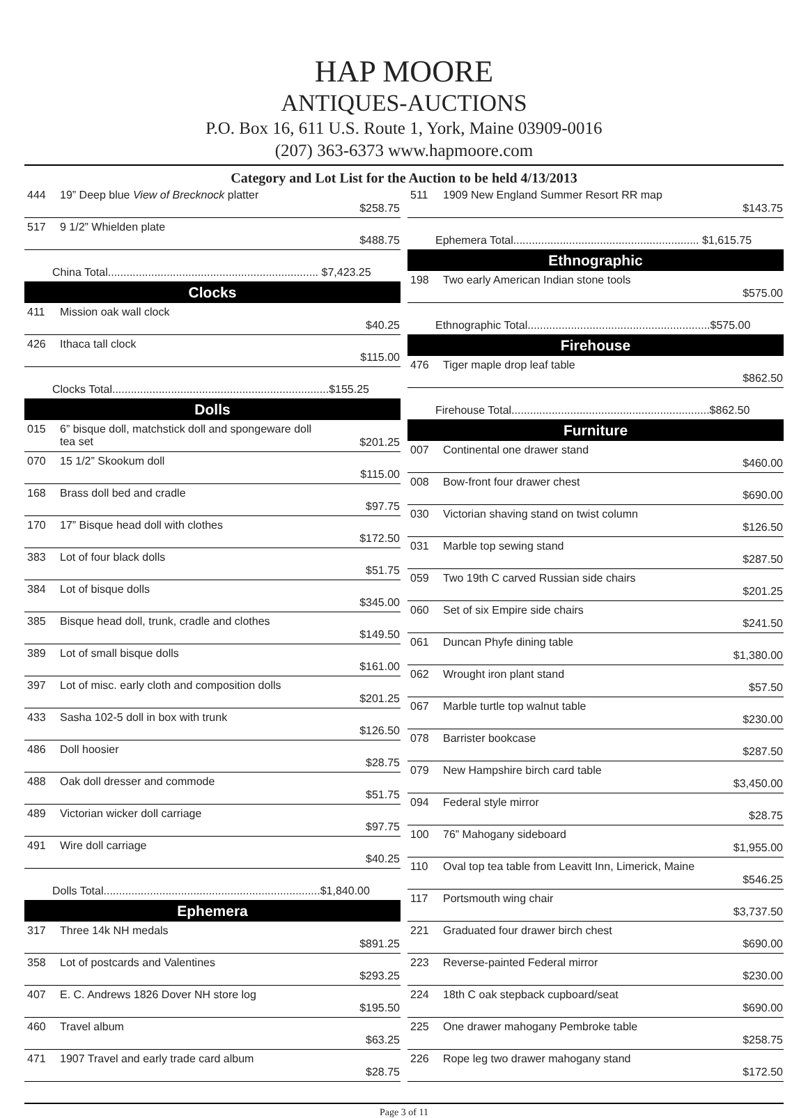HAP MOORE
ANTIQUES-AUCTIONS
P.O. Box 16, 611 U.S. Route 1, York, Maine 03909-0016
(207) 363-6373 www.hapmoore.com
Category and Lot List for the Auction to be held 4/13/2013
| 444 | 19” Deep blue View of Brecknock platter | $258.75 |
| 517 | 9 1/2” Whielden plate | $488.75 |
| China Total.................................................................... $7,423.25 | | |
| Clocks | | |
| 411 | Mission oak wall clock | $40.25 |
| 426 | Ithaca tall clock | $115.00 |
| Clocks Total......................................................................$155.25 | | |
| Dolls | | |
| 015 | 6” bisque doll, matchstick doll and spongeware doll tea set | $201.25 |
| 070 | 15 1/2” Skookum doll | $115.00 |
| 168 | Brass doll bed and cradle | $97.75 |
| 170 | 17” Bisque head doll with clothes | $172.50 |
| 383 | Lot of four black dolls | $51.75 |
| 384 | Lot of bisque dolls | $345.00 |
| 385 | Bisque head doll, trunk, cradle and clothes | $149.50 |
| 389 | Lot of small bisque dolls | $161.00 |
| 397 | Lot of misc. early cloth and composition dolls | $201.25 |
| 433 | Sasha 102-5 doll in box with trunk | $126.50 |
| 486 | Doll hoosier | $28.75 |
| 488 | Oak doll dresser and commode | $51.75 |
| 489 | Victorian wicker doll carriage | $97.75 |
| 491 | Wire doll carriage | $40.25 |
| Dolls Total......................................................................$1,840.00 | | |
| Ephemera | | |
| 317 | Three 14k NH medals | $891.25 |
| 358 | Lot of postcards and Valentines | $293.25 |
| 407 | E. C. Andrews 1826 Dover NH store log | $195.50 |
| 460 | Travel album | $63.25 |
| 471 | 1907 Travel and early trade card album | $28.75 |
| 511 | 1909 New England Summer Resort RR map | $143.75 |
| Ephemera Total............................................................ $1,615.75 | | |
| Ethnographic | | |
| 198 | Two early American Indian stone tools | $575.00 |
| Ethnographic Total...........................................................$575.00 | | |
| Firehouse | | |
| 476 | Tiger maple drop leaf table | $862.50 |
| Firehouse Total................................................................$862.50 | | |
| Furniture | | |
| 007 | Continental one drawer stand | $460.00 |
| 008 | Bow-front four drawer chest | $690.00 |
| 030 | Victorian shaving stand on twist column | $126.50 |
| 031 | Marble top sewing stand | $287.50 |
| 059 | Two 19th C carved Russian side chairs | $201.25 |
| 060 | Set of six Empire side chairs | $241.50 |
| 061 | Duncan Phyfe dining table | $1,380.00 |
| 062 | Wrought iron plant stand | $57.50 |
| 067 | Marble turtle top walnut table | $230.00 |
| 078 | Barrister bookcase | $287.50 |
| 079 | New Hampshire birch card table | $3,450.00 |
| 094 | Federal style mirror | $28.75 |
| 100 | 76” Mahogany sideboard | $1,955.00 |
| 110 | Oval top tea table from Leavitt Inn, Limerick, Maine | $546.25 |
| 117 | Portsmouth wing chair | $3,737.50 |
| 221 | Graduated four drawer birch chest | $690.00 |
| 223 | Reverse-painted Federal mirror | $230.00 |
| 224 | 18th C oak stepback cupboard/seat | $690.00 |
| 225 | One drawer mahogany Pembroke table | $258.75 |
| 226 | Rope leg two drawer mahogany stand | $172.50 |
Page 3 of 11